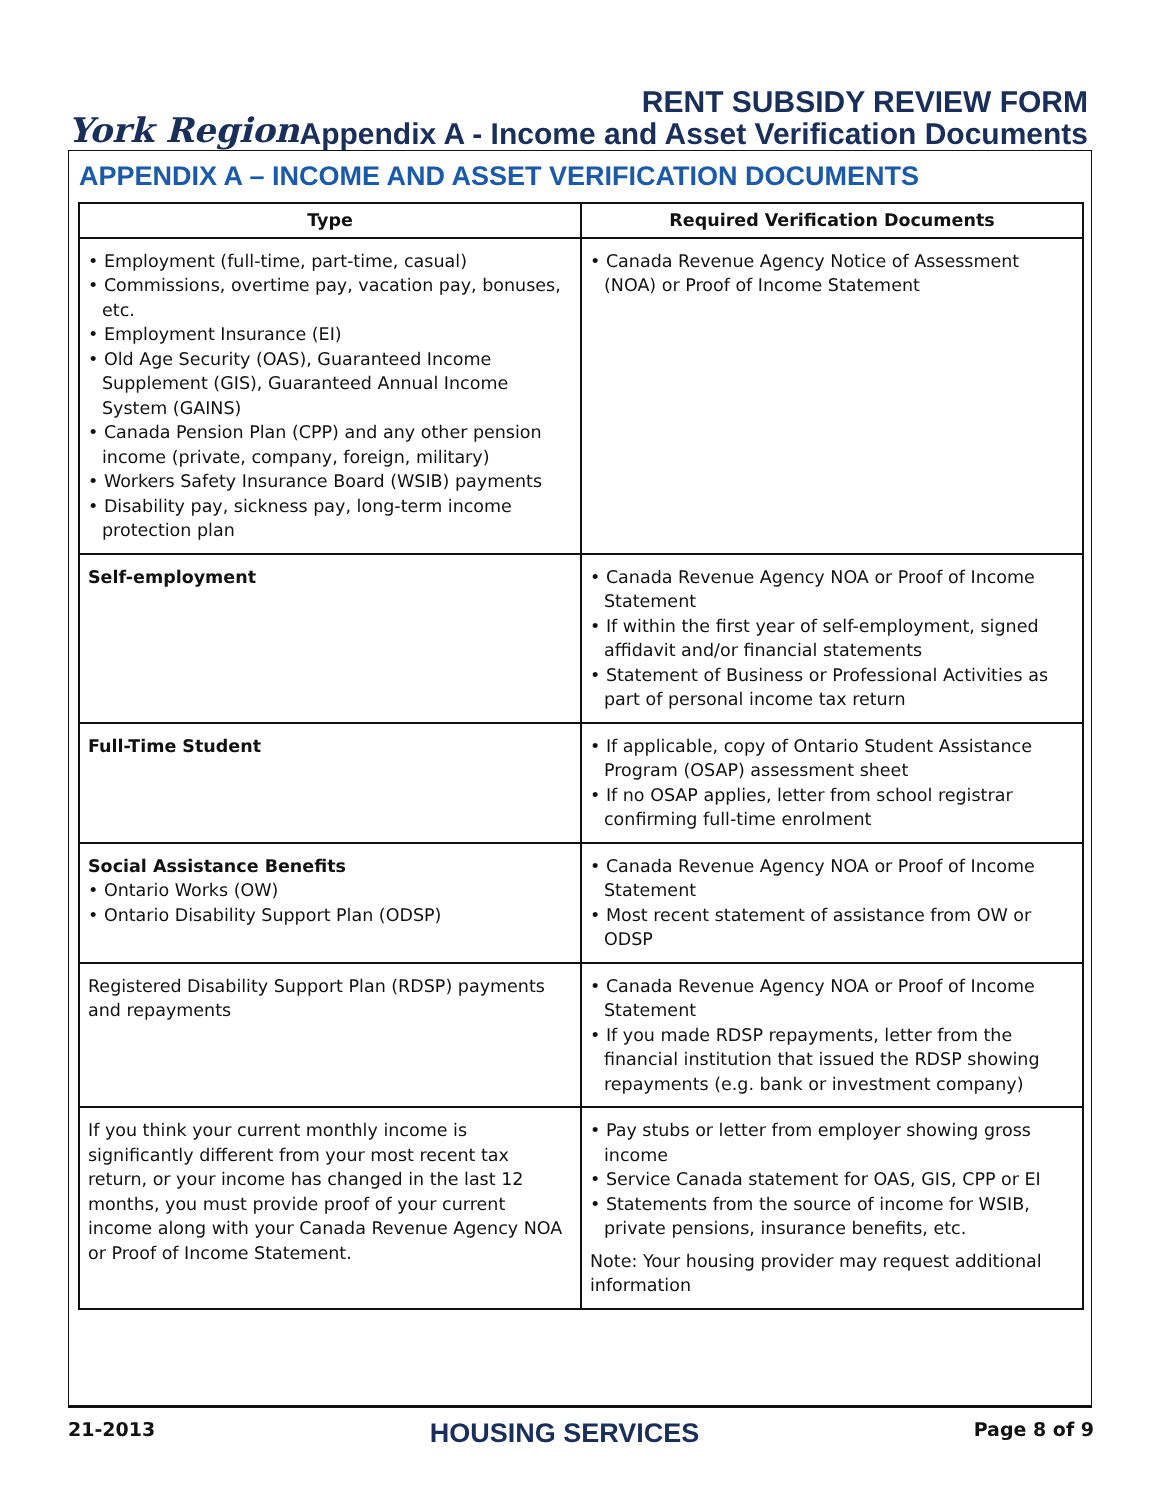York Region
RENT SUBSIDY REVIEW FORM
Appendix A - Income and Asset Verification Documents
APPENDIX A – INCOME AND ASSET VERIFICATION DOCUMENTS
| Type | Required Verification Documents |
| --- | --- |
| • Employment (full-time, part-time, casual) • Commissions, overtime pay, vacation pay, bonuses, etc. • Employment Insurance (EI) • Old Age Security (OAS), Guaranteed Income Supplement (GIS), Guaranteed Annual Income System (GAINS) • Canada Pension Plan (CPP) and any other pension income (private, company, foreign, military) • Workers Safety Insurance Board (WSIB) payments • Disability pay, sickness pay, long-term income protection plan | • Canada Revenue Agency Notice of Assessment (NOA) or Proof of Income Statement |
| Self-employment | • Canada Revenue Agency NOA or Proof of Income Statement • If within the first year of self-employment, signed affidavit and/or financial statements • Statement of Business or Professional Activities as part of personal income tax return |
| Full-Time Student | • If applicable, copy of Ontario Student Assistance Program (OSAP) assessment sheet • If no OSAP applies, letter from school registrar confirming full-time enrolment |
| Social Assistance Benefits • Ontario Works (OW) • Ontario Disability Support Plan (ODSP) | • Canada Revenue Agency NOA or Proof of Income Statement • Most recent statement of assistance from OW or ODSP |
| Registered Disability Support Plan (RDSP) payments and repayments | • Canada Revenue Agency NOA or Proof of Income Statement • If you made RDSP repayments, letter from the financial institution that issued the RDSP showing repayments (e.g. bank or investment company) |
| If you think your current monthly income is significantly different from your most recent tax return, or your income has changed in the last 12 months, you must provide proof of your current income along with your Canada Revenue Agency NOA or Proof of Income Statement. | • Pay stubs or letter from employer showing gross income • Service Canada statement for OAS, GIS, CPP or EI • Statements from the source of income for WSIB, private pensions, insurance benefits, etc. Note: Your housing provider may request additional information |
21-2013 HOUSING SERVICES Page 8 of 9